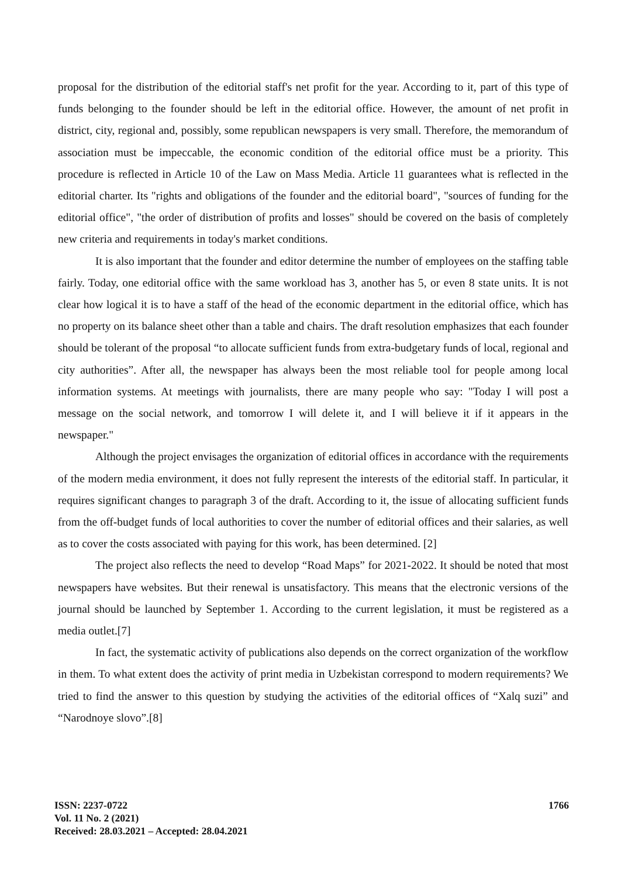proposal for the distribution of the editorial staff's net profit for the year. According to it, part of this type of funds belonging to the founder should be left in the editorial office. However, the amount of net profit in district, city, regional and, possibly, some republican newspapers is very small. Therefore, the memorandum of association must be impeccable, the economic condition of the editorial office must be a priority. This procedure is reflected in Article 10 of the Law on Mass Media. Article 11 guarantees what is reflected in the editorial charter. Its "rights and obligations of the founder and the editorial board", "sources of funding for the editorial office", "the order of distribution of profits and losses" should be covered on the basis of completely new criteria and requirements in today's market conditions.
It is also important that the founder and editor determine the number of employees on the staffing table fairly. Today, one editorial office with the same workload has 3, another has 5, or even 8 state units. It is not clear how logical it is to have a staff of the head of the economic department in the editorial office, which has no property on its balance sheet other than a table and chairs. The draft resolution emphasizes that each founder should be tolerant of the proposal “to allocate sufficient funds from extra-budgetary funds of local, regional and city authorities”. After all, the newspaper has always been the most reliable tool for people among local information systems. At meetings with journalists, there are many people who say: "Today I will post a message on the social network, and tomorrow I will delete it, and I will believe it if it appears in the newspaper."
Although the project envisages the organization of editorial offices in accordance with the requirements of the modern media environment, it does not fully represent the interests of the editorial staff. In particular, it requires significant changes to paragraph 3 of the draft. According to it, the issue of allocating sufficient funds from the off-budget funds of local authorities to cover the number of editorial offices and their salaries, as well as to cover the costs associated with paying for this work, has been determined. [2]
The project also reflects the need to develop “Road Maps” for 2021-2022. It should be noted that most newspapers have websites. But their renewal is unsatisfactory. This means that the electronic versions of the journal should be launched by September 1. According to the current legislation, it must be registered as a media outlet.[7]
In fact, the systematic activity of publications also depends on the correct organization of the workflow in them. To what extent does the activity of print media in Uzbekistan correspond to modern requirements? We tried to find the answer to this question by studying the activities of the editorial offices of “Xalq suzi” and “Narodnoye slovo”.[8]
ISSN: 2237-0722
Vol. 11 No. 2 (2021)
Received: 28.03.2021 – Accepted: 28.04.2021
1766